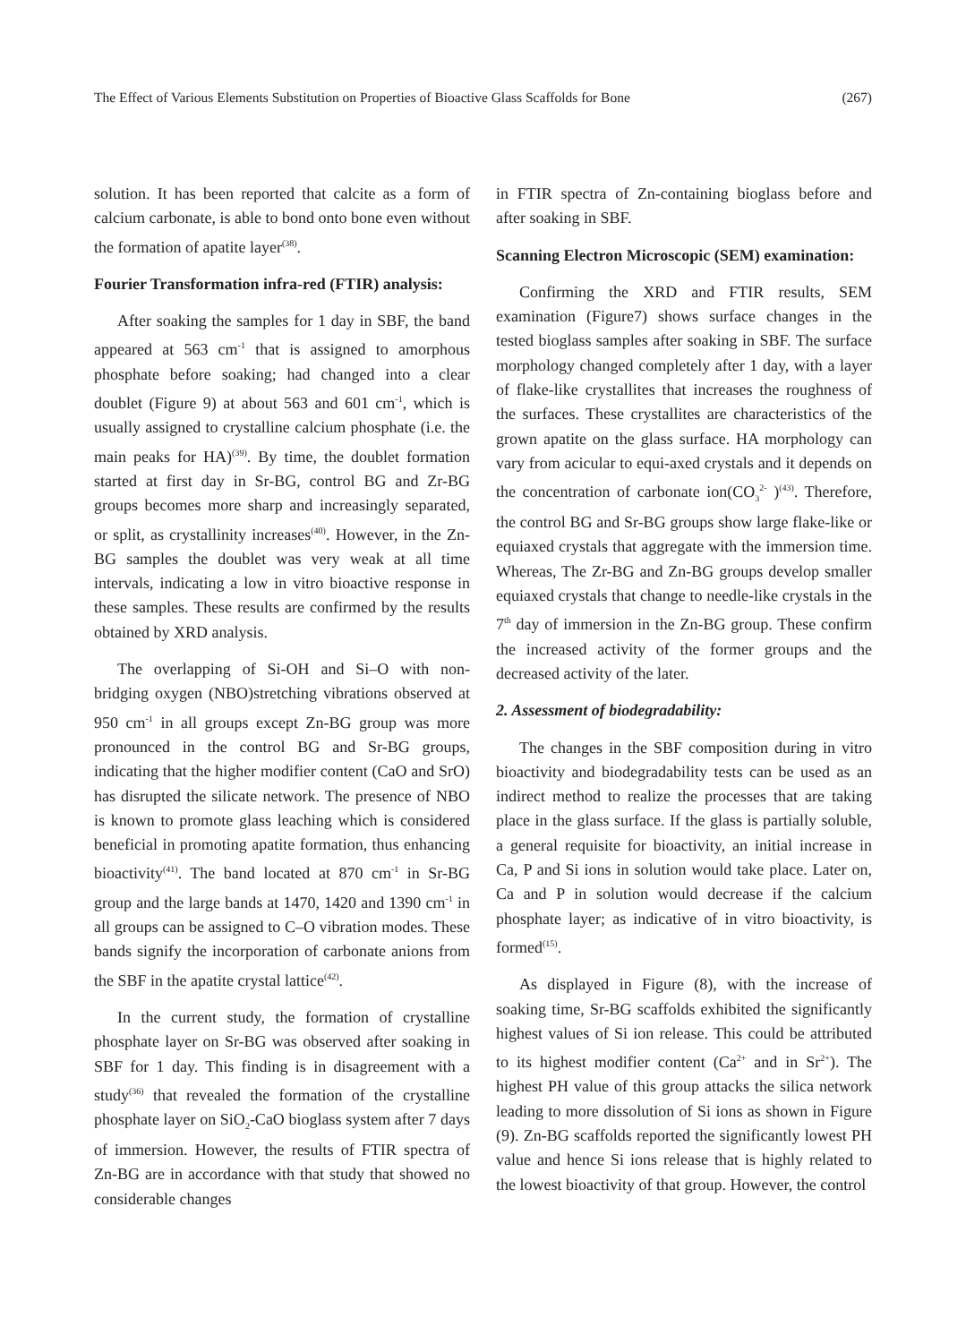The Effect of Various Elements Substitution on Properties of Bioactive Glass Scaffolds for Bone (267)
solution. It has been reported that calcite as a form of calcium carbonate, is able to bond onto bone even without the formation of apatite layer<sup>(38)</sup>.
Fourier Transformation infra-red (FTIR) analysis:
After soaking the samples for 1 day in SBF, the band appeared at 563 cm<sup>-1</sup> that is assigned to amorphous phosphate before soaking; had changed into a clear doublet (Figure 9) at about 563 and 601 cm<sup>-1</sup>, which is usually assigned to crystalline calcium phosphate (i.e. the main peaks for HA)<sup>(39)</sup>. By time, the doublet formation started at first day in Sr-BG, control BG and Zr-BG groups becomes more sharp and increasingly separated, or split, as crystallinity increases<sup>(40)</sup>. However, in the Zn-BG samples the doublet was very weak at all time intervals, indicating a low in vitro bioactive response in these samples. These results are confirmed by the results obtained by XRD analysis.
The overlapping of Si-OH and Si–O with non-bridging oxygen (NBO)stretching vibrations observed at 950 cm<sup>-1</sup> in all groups except Zn-BG group was more pronounced in the control BG and Sr-BG groups, indicating that the higher modifier content (CaO and SrO) has disrupted the silicate network. The presence of NBO is known to promote glass leaching which is considered beneficial in promoting apatite formation, thus enhancing bioactivity<sup>(41)</sup>. The band located at 870 cm<sup>-1</sup> in Sr-BG group and the large bands at 1470, 1420 and 1390 cm<sup>-1</sup> in all groups can be assigned to C–O vibration modes. These bands signify the incorporation of carbonate anions from the SBF in the apatite crystal lattice<sup>(42)</sup>.
In the current study, the formation of crystalline phosphate layer on Sr-BG was observed after soaking in SBF for 1 day. This finding is in disagreement with a study<sup>(36)</sup> that revealed the formation of the crystalline phosphate layer on SiO<sub>2</sub>-CaO bioglass system after 7 days of immersion. However, the results of FTIR spectra of Zn-BG are in accordance with that study that showed no considerable changes
in FTIR spectra of Zn-containing bioglass before and after soaking in SBF.
Scanning Electron Microscopic (SEM) examination:
Confirming the XRD and FTIR results, SEM examination (Figure7) shows surface changes in the tested bioglass samples after soaking in SBF. The surface morphology changed completely after 1 day, with a layer of flake-like crystallites that increases the roughness of the surfaces. These crystallites are characteristics of the grown apatite on the glass surface. HA morphology can vary from acicular to equi-axed crystals and it depends on the concentration of carbonate ion(CO<sub>3</sub><sup>2-</sup> )<sup>(43)</sup>. Therefore, the control BG and Sr-BG groups show large flake-like or equiaxed crystals that aggregate with the immersion time. Whereas, The Zr-BG and Zn-BG groups develop smaller equiaxed crystals that change to needle-like crystals in the 7<sup>th</sup> day of immersion in the Zn-BG group. These confirm the increased activity of the former groups and the decreased activity of the later.
2. Assessment of biodegradability:
The changes in the SBF composition during in vitro bioactivity and biodegradability tests can be used as an indirect method to realize the processes that are taking place in the glass surface. If the glass is partially soluble, a general requisite for bioactivity, an initial increase in Ca, P and Si ions in solution would take place. Later on, Ca and P in solution would decrease if the calcium phosphate layer; as indicative of in vitro bioactivity, is formed<sup>(15)</sup>.
As displayed in Figure (8), with the increase of soaking time, Sr-BG scaffolds exhibited the significantly highest values of Si ion release. This could be attributed to its highest modifier content (Ca<sup>2+</sup> and in Sr<sup>2+</sup>). The highest PH value of this group attacks the silica network leading to more dissolution of Si ions as shown in Figure (9). Zn-BG scaffolds reported the significantly lowest PH value and hence Si ions release that is highly related to the lowest bioactivity of that group. However, the control